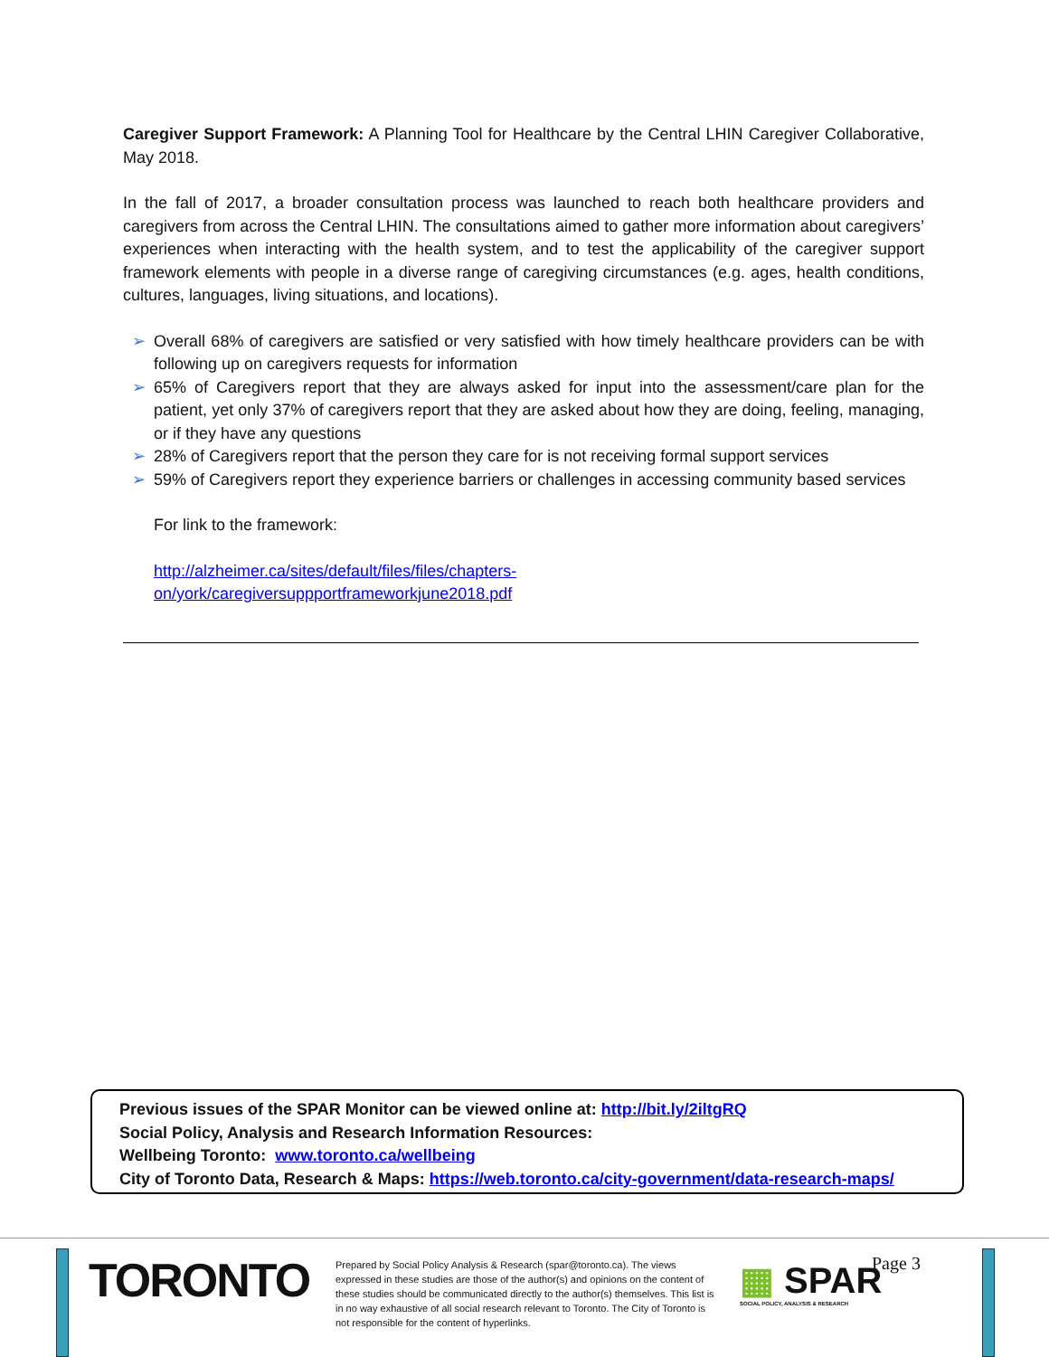Caregiver Support Framework: A Planning Tool for Healthcare by the Central LHIN Caregiver Collaborative, May 2018.
In the fall of 2017, a broader consultation process was launched to reach both healthcare providers and caregivers from across the Central LHIN. The consultations aimed to gather more information about caregivers’ experiences when interacting with the health system, and to test the applicability of the caregiver support framework elements with people in a diverse range of caregiving circumstances (e.g. ages, health conditions, cultures, languages, living situations, and locations).
➢ Overall 68% of caregivers are satisfied or very satisfied with how timely healthcare providers can be with following up on caregivers requests for information
➢ 65% of Caregivers report that they are always asked for input into the assessment/care plan for the patient, yet only 37% of caregivers report that they are asked about how they are doing, feeling, managing, or if they have any questions
➢ 28% of Caregivers report that the person they care for is not receiving formal support services
➢ 59% of Caregivers report they experience barriers or challenges in accessing community based services
For link to the framework:
http://alzheimer.ca/sites/default/files/files/chapters-
on/york/caregiversuppportframeworkjune2018.pdf
Previous issues of the SPAR Monitor can be viewed online at: http://bit.ly/2iltgRQ
Social Policy, Analysis and Research Information Resources:
Wellbeing Toronto: www.toronto.ca/wellbeing
City of Toronto Data, Research & Maps: https://web.toronto.ca/city-government/data-research-maps/
TORONTO
Prepared by Social Policy Analysis & Research (spar@toronto.ca). The views expressed in these studies are those of the author(s) and opinions on the content of these studies should be communicated directly to the author(s) themselves. This list is in no way exhaustive of all social research relevant to Toronto. The City of Toronto is not responsible for the content of hyperlinks.
▦ SPAR
SOCIAL POLICY, ANALYSIS & RESEARCH
Page 3